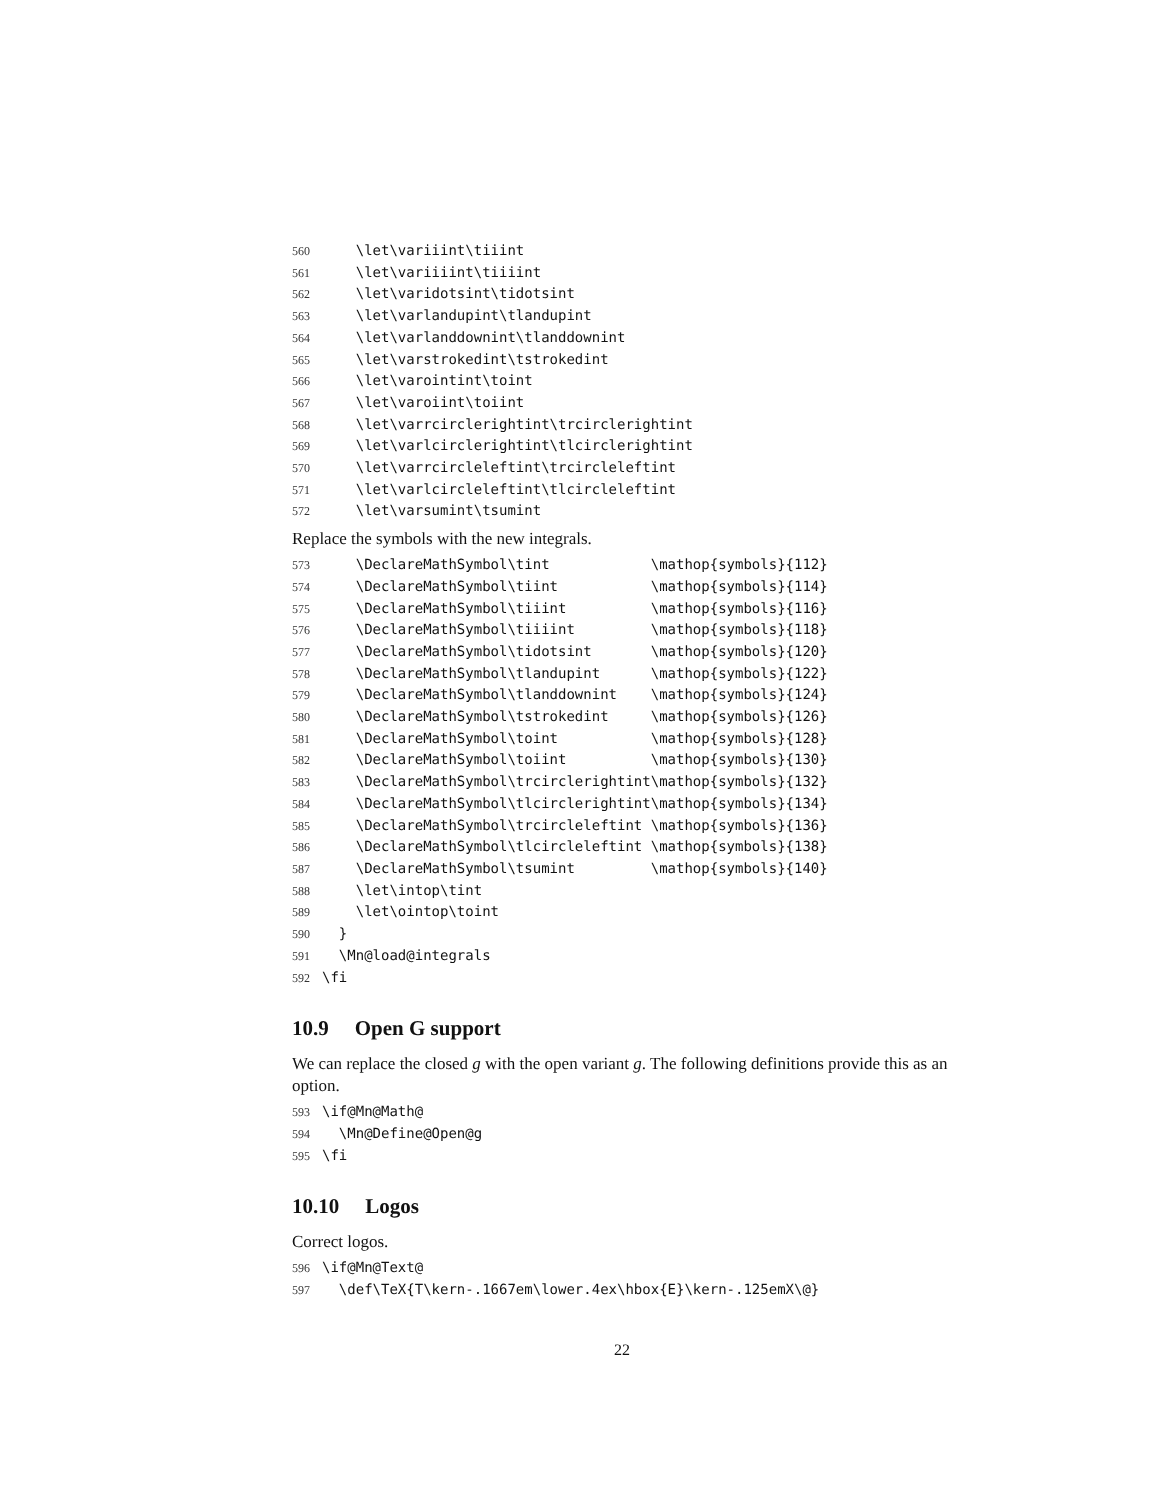560 \let\variiint\tiiint 561 \let\variiiint\tiiiint 562 \let\varidotsint\tidotsint 563 \let\varlandupint\tlandupint 564 \let\varlanddownint\tlanddownint 565 \let\varstrokedint\tstrokedint 566 \let\varointint\toint 567 \let\varoiint\toiint 568 \let\varrcirclerightint\trcirclerightint 569 \let\varlcirclerightint\tlcirclerightint 570 \let\varrcircleleftint\trcircleleftint 571 \let\varlcircleleftint\tlcircleleftint 572 \let\varsumint\tsumint
Replace the symbols with the new integrals.
573 \DeclareMathSymbol\tint \mathop{symbols}{112} 574 \DeclareMathSymbol\tiint \mathop{symbols}{114} 575 \DeclareMathSymbol\tiiint \mathop{symbols}{116} 576 \DeclareMathSymbol\tiiiint \mathop{symbols}{118} 577 \DeclareMathSymbol\tidotsint \mathop{symbols}{120} 578 \DeclareMathSymbol\tlandupint \mathop{symbols}{122} 579 \DeclareMathSymbol\tlanddownint \mathop{symbols}{124} 580 \DeclareMathSymbol\tstrokedint \mathop{symbols}{126} 581 \DeclareMathSymbol\toint \mathop{symbols}{128} 582 \DeclareMathSymbol\toiint \mathop{symbols}{130} 583 \DeclareMathSymbol\trcirclerightint\mathop{symbols}{132} 584 \DeclareMathSymbol\tlcirclerightint\mathop{symbols}{134} 585 \DeclareMathSymbol\trcircleleftint \mathop{symbols}{136} 586 \DeclareMathSymbol\tlcircleleftint \mathop{symbols}{138} 587 \DeclareMathSymbol\tsumint \mathop{symbols}{140} 588 \let\intop\tint 589 \let\ointop\toint 590 } 591 \Mn@load@integrals 592 \fi
10.9 Open G support
We can replace the closed g with the open variant g. The following definitions provide this as an option.
593 \if@Mn@Math@ 594 \Mn@Define@Open@g 595 \fi
10.10 Logos
Correct logos.
596 \if@Mn@Text@ 597 \def\TeX{T\kern-.1667em\lower.4ex\hbox{E}\kern-.125emX\@}
22